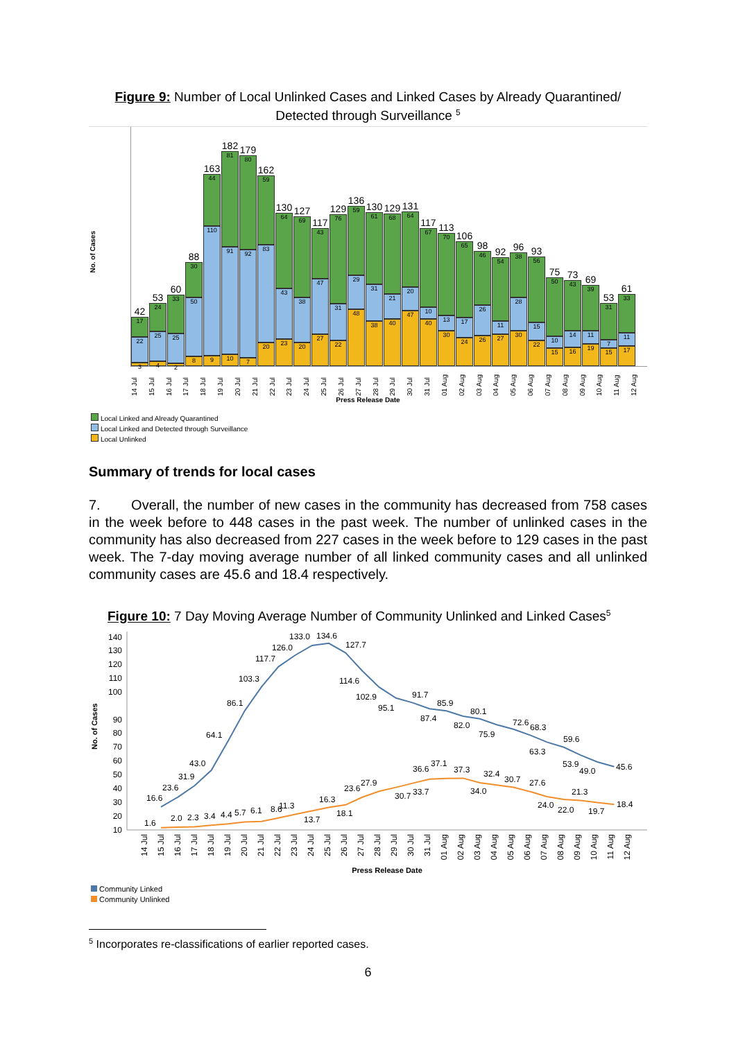Figure 9: Number of Local Unlinked Cases and Linked Cases by Already Quarantined/ Detected through Surveillance <sup>5</sup>
No. of Cases
42
17
22
3
53
24
25
4
60
33
25
2
88
30
50
8
163
44
110
9
182
81
91
10
179
80
92
7
162
59
83
20
130
64
43
23
127
69
38
20
117
43
47
27
129
76
31
22
136
59
29
48
130
61
31
38
129
68
21
40
131
64
20
47
117
67
10
40
113
70
13
30
106
65
17
24
98
46
26
26
92
54
11
27
96
38
28
30
93
56
15
22
75
50
10
15
73
43
14
16
69
39
11
19
53
31
7
15
61
33
11
17
14 Jul 15 Jul 16 Jul 17 Jul 18 Jul 19 Jul 20 Jul 21 Jul 22 Jul 23 Jul 24 Jul 25 Jul 26 Jul 27 Jul 28 Jul 29 Jul 30 Jul 31 Jul 01 Aug 02 Aug 03 Aug 04 Aug 05 Aug 06 Aug 07 Aug 08 Aug 09 Aug 10 Aug 11 Aug 12 Aug
Press Release Date
Local Linked and Already Quarantined
Local Linked and Detected through Surveillance
Local Unlinked
Summary of trends for local cases
7. Overall, the number of new cases in the community has decreased from 758 cases in the week before to 448 cases in the past week. The number of unlinked cases in the community has also decreased from 227 cases in the week before to 129 cases in the past week. The 7-day moving average number of all linked community cases and all unlinked community cases are 45.6 and 18.4 respectively.
Figure 10: 7 Day Moving Average Number of Community Unlinked and Linked Cases<sup>5</sup>
No. of Cases
10
20
30
40
50
60
70
80
90
100
110
120
130
140
16.6
23.6
31.9
43.0
64.1
86.1
103.3
117.7
126.0
133.0
134.6
127.7
114.6
102.9
95.1
91.7
87.4
85.9
82.0
80.1
75.9
72.6
68.3
63.3
59.6
53.9
49.0
45.6
1.6
2.0
2.3
3.4
4.4
5.7
6.1
8.6
11.3
13.7
16.3
18.1
23.6
27.9
30.7
33.7
36.6
37.1
37.3
34.0
32.4
30.7
27.6
24.0
22.0
21.3
19.7
18.4
14 Jul
15 Jul
16 Jul
17 Jul
18 Jul
19 Jul
20 Jul
21 Jul
22 Jul
23 Jul
24 Jul
25 Jul
26 Jul
27 Jul
28 Jul
29 Jul
30 Jul
31 Jul
01 Aug
02 Aug
03 Aug
04 Aug
05 Aug
06 Aug
07 Aug
08 Aug
09 Aug
10 Aug
11 Aug
12 Aug
Press Release Date
Community Linked
Community Unlinked
<sup>5</sup> Incorporates re-classifications of earlier reported cases.
6